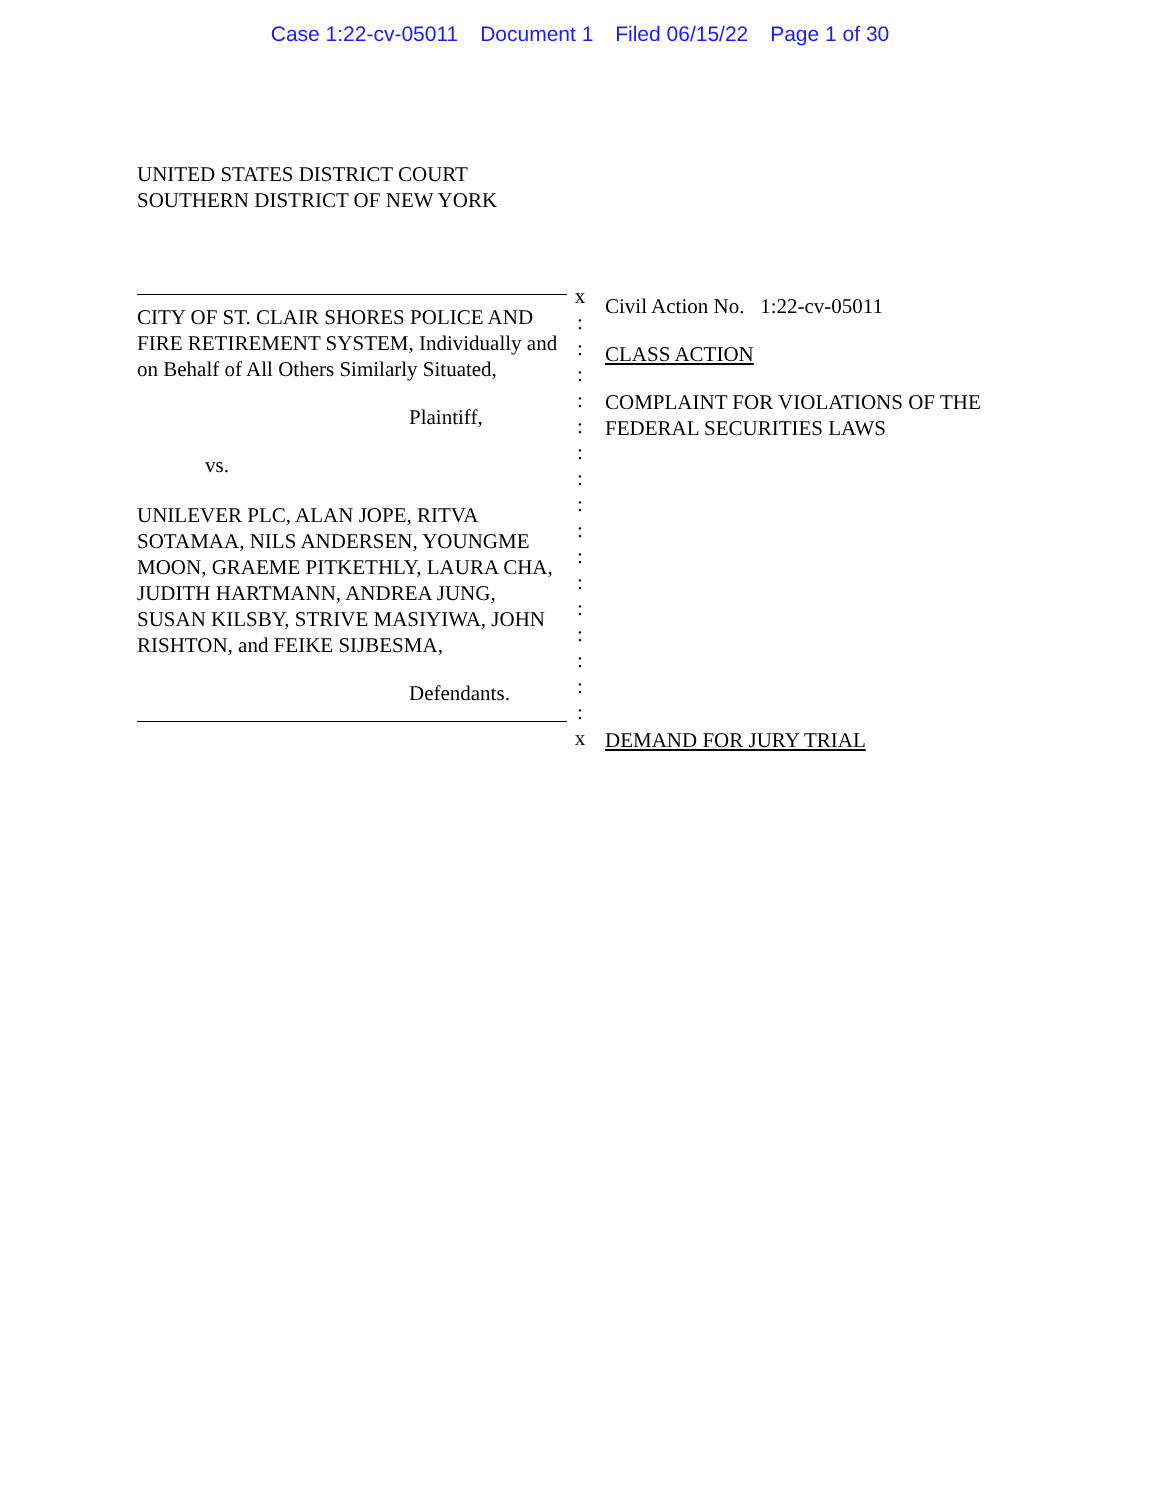Case 1:22-cv-05011 Document 1 Filed 06/15/22 Page 1 of 30
UNITED STATES DISTRICT COURT
SOUTHERN DISTRICT OF NEW YORK
CITY OF ST. CLAIR SHORES POLICE AND FIRE RETIREMENT SYSTEM, Individually and on Behalf of All Others Similarly Situated,
Plaintiff,
vs.
UNILEVER PLC, ALAN JOPE, RITVA SOTAMAA, NILS ANDERSEN, YOUNGME MOON, GRAEME PITKETHLY, LAURA CHA, JUDITH HARTMANN, ANDREA JUNG, SUSAN KILSBY, STRIVE MASIYIWA, JOHN RISHTON, and FEIKE SIJBESMA,
Defendants.
x
:
:
:
:
:
:
:
:
:
:
:
:
:
:
:
:
x
Civil Action No. 1:22-cv-05011
CLASS ACTION
COMPLAINT FOR VIOLATIONS OF THE
FEDERAL SECURITIES LAWS
DEMAND FOR JURY TRIAL